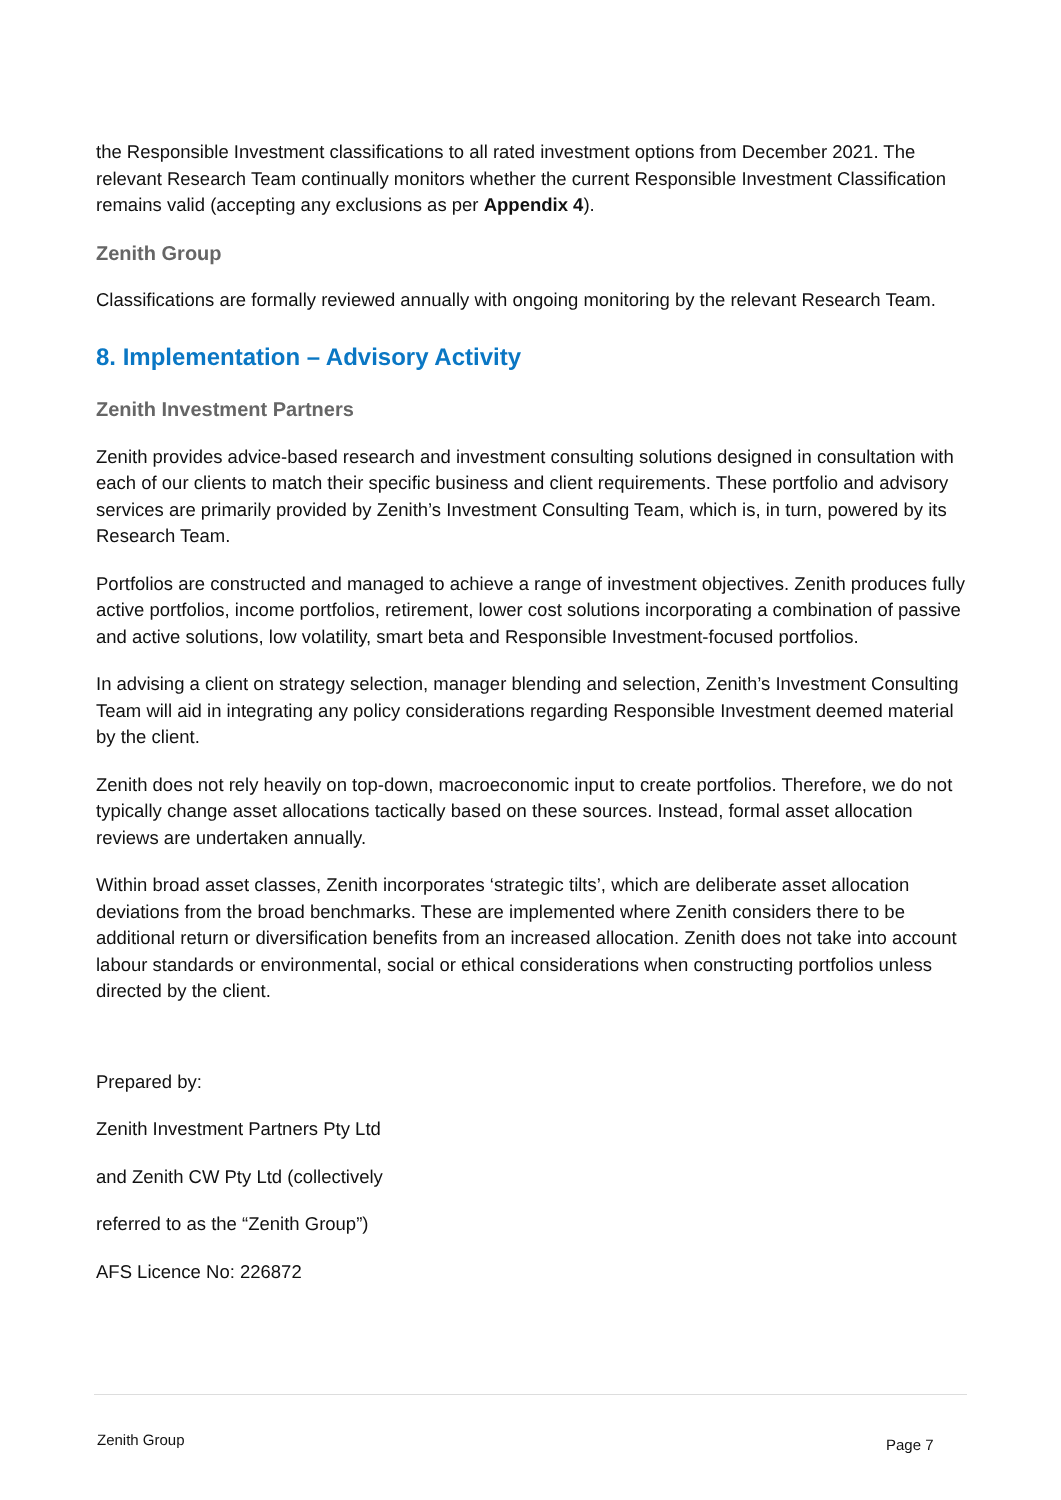the Responsible Investment classifications to all rated investment options from December 2021. The relevant Research Team continually monitors whether the current Responsible Investment Classification remains valid (accepting any exclusions as per Appendix 4).
Zenith Group
Classifications are formally reviewed annually with ongoing monitoring by the relevant Research Team.
8. Implementation – Advisory Activity
Zenith Investment Partners
Zenith provides advice-based research and investment consulting solutions designed in consultation with each of our clients to match their specific business and client requirements. These portfolio and advisory services are primarily provided by Zenith’s Investment Consulting Team, which is, in turn, powered by its Research Team.
Portfolios are constructed and managed to achieve a range of investment objectives. Zenith produces fully active portfolios, income portfolios, retirement, lower cost solutions incorporating a combination of passive and active solutions, low volatility, smart beta and Responsible Investment-focused portfolios.
In advising a client on strategy selection, manager blending and selection, Zenith’s Investment Consulting Team will aid in integrating any policy considerations regarding Responsible Investment deemed material by the client.
Zenith does not rely heavily on top-down, macroeconomic input to create portfolios. Therefore, we do not typically change asset allocations tactically based on these sources. Instead, formal asset allocation reviews are undertaken annually.
Within broad asset classes, Zenith incorporates ‘strategic tilts’, which are deliberate asset allocation deviations from the broad benchmarks. These are implemented where Zenith considers there to be additional return or diversification benefits from an increased allocation. Zenith does not take into account labour standards or environmental, social or ethical considerations when constructing portfolios unless directed by the client.
Prepared by:
Zenith Investment Partners Pty Ltd
and Zenith CW Pty Ltd (collectively
referred to as the “Zenith Group”)
AFS Licence No: 226872
Zenith Group Page 7